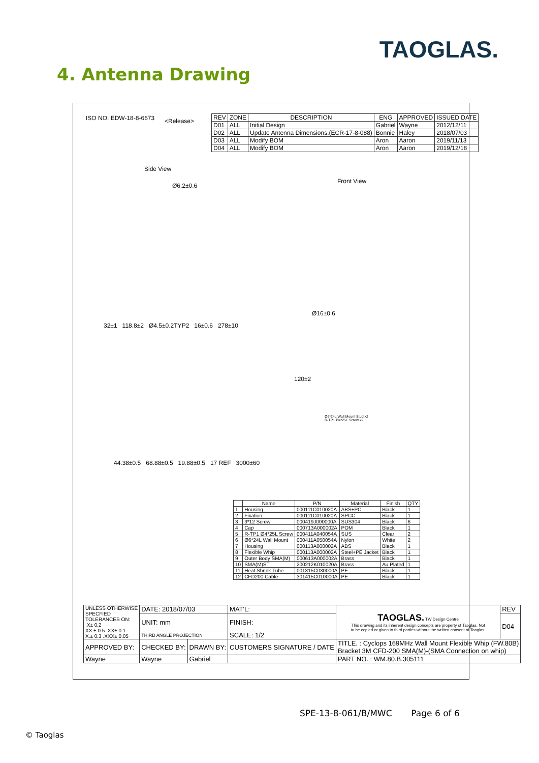TAOGLAS. 4. Antenna Drawing
ISO NO: EDW-18-8-6673 <Release>
| REV | ZONE | DESCRIPTION | ENG | APPROVED | ISSUED DATE |
| --- | --- | --- | --- | --- | --- |
| D01 | ALL | Initial Design | Gabriel | Wayne | 2012/12/11 |
| D02 | ALL | Update Antenna Dimensions.(ECR-17-8-088) | Bonnie | Haley | 2018/07/03 |
| D03 | ALL | Modify BOM | Aron | Aaron | 2019/11/13 |
| D04 | ALL | Modify BOM | Aron | Aaron | 2019/12/18 |
Side View
Front View
Ø6.2±0.6
32±1 118.8±2 Ø4.5±0.2TYP2 16±0.6 278±10
Ø16±0.6
120±2
44.38±0.5 68.88±0.5 19.88±0.5 17 REF 3000±60
Ø6*24L Wall Mount Stud x2
R-TP1 Ø4*25L Screw x2
| | Name | P/N | Material | Finish | QTY |
| --- | --- | --- | --- | --- | --- |
| 1 | Housing | 000111C010020A | ABS+PC | Black | 1 |
| 2 | Fixation | 000111C010020A | SPCC | Black | 1 |
| 3 | 3*12 Screw | 000419J000000A | SUS304 | Black | 6 |
| 4 | Cap | 000713A000002A | POM | Black | 1 |
| 5 | R-TP1 Ø4*25L Screw | 000411A040054A | SUS | Clear | 2 |
| 6 | Ø6*24L Wall Mount | 000411A050054A | Nylon | White | 2 |
| 7 | Housing | 000113A000002A | ABS | Black | 1 |
| 8 | Flexible Whip | 000113A000002A | Steel+PE Jacket | Black | 1 |
| 9 | Outer Body SMA(M) | 000613A000002A | Brass | Black | 1 |
| 10 | SMA(M)ST | 200212K010020A | Brass | Au Plated | 1 |
| 11 | Heat Shrink Tube | 001315C030000A | PE | Black | 1 |
| 12 | CFD200 Cable | 301415C010000A | PE | Black | 1 |
| UNLESS OTHERWISE SPECFIED TOLERANCES ON: .X± 0.2 XX.± 0.5 .XX± 0.1 X.± 0.3 .XXX± 0.05 | DATE: 2018/07/03 | | MAT'L: | TAOGLAS. TW Design Centre This drawing and its inherent design concepts are property of Taoglas. Not to be copied or given to third parties without the written consent of Taoglas. | REV |
| | UNIT: mm | | FINISH: | | D04 |
| | THIRD ANGLE PROJECTION | | SCALE: 1/2 | | |
| APPROVED BY: | CHECKED BY: | DRAWN BY: | CUSTOMERS SIGNATURE / DATE | TITLE. : Cyclops 169MHz Wall Mount Flexible Whip (FW.80B) Bracket 3M CFD-200 SMA(M)-(SMA Connection on whip) | |
| Wayne | Wayne | Gabriel | | PART NO. : WM.80.B.305111 | |
SPE-13-8-061/B/MWC Page 6 of 6
© Taoglas